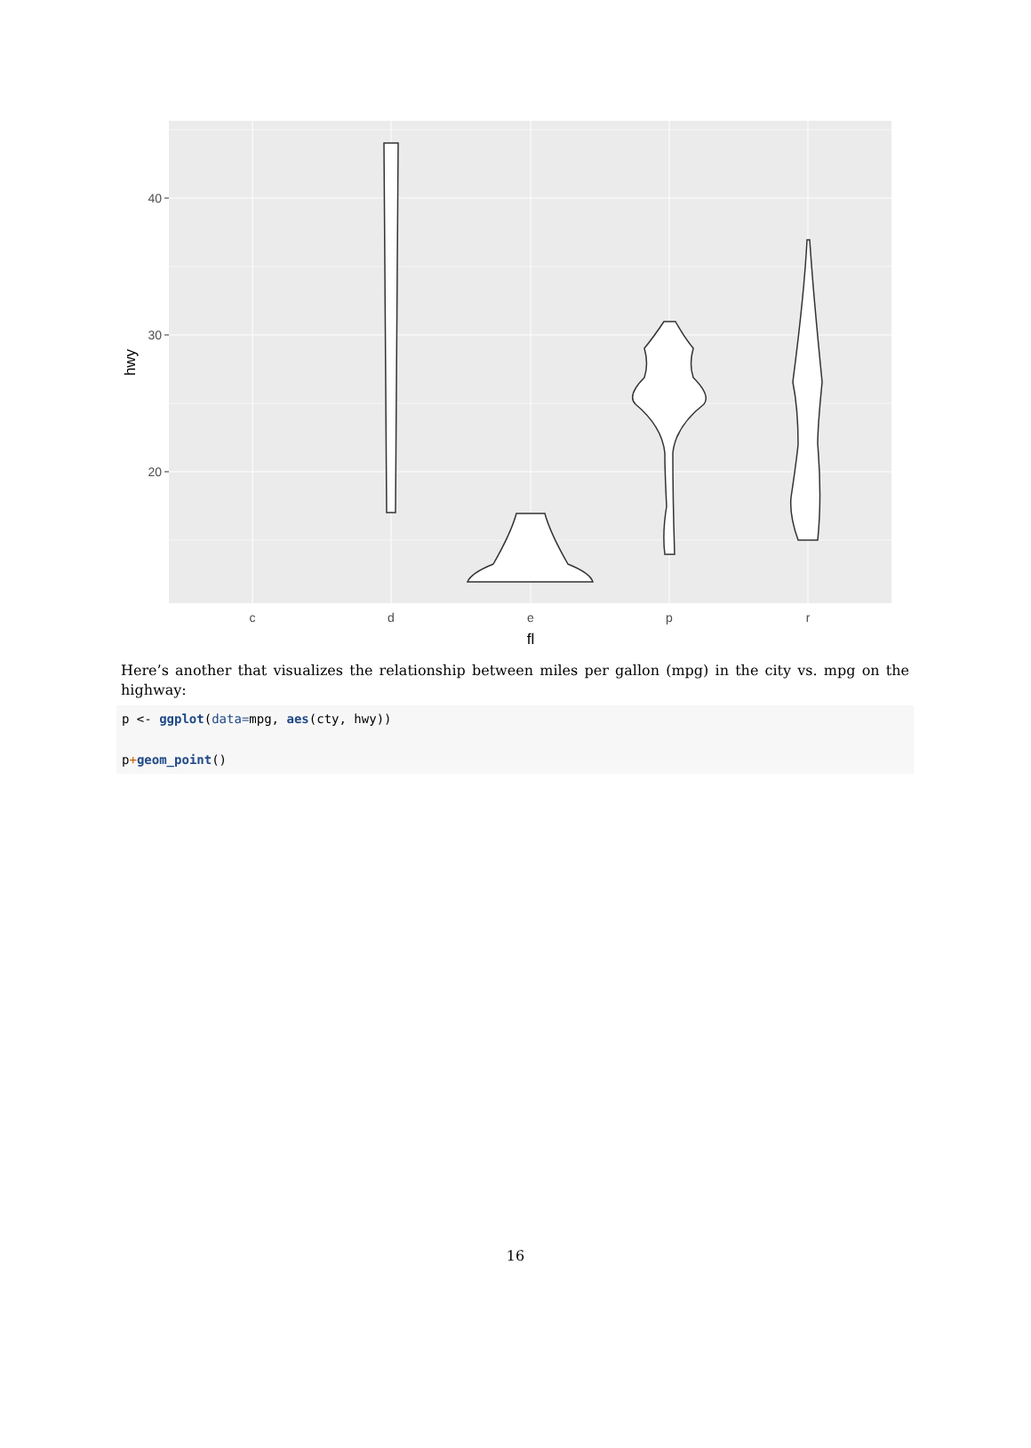40
30
20
c
d
e
p
r
fl
hwy
Here’s another that visualizes the relationship between miles per gallon (mpg) in the city vs. mpg on the highway:
p <- ggplot(data=mpg, aes(cty, hwy))

p+geom_point()
16